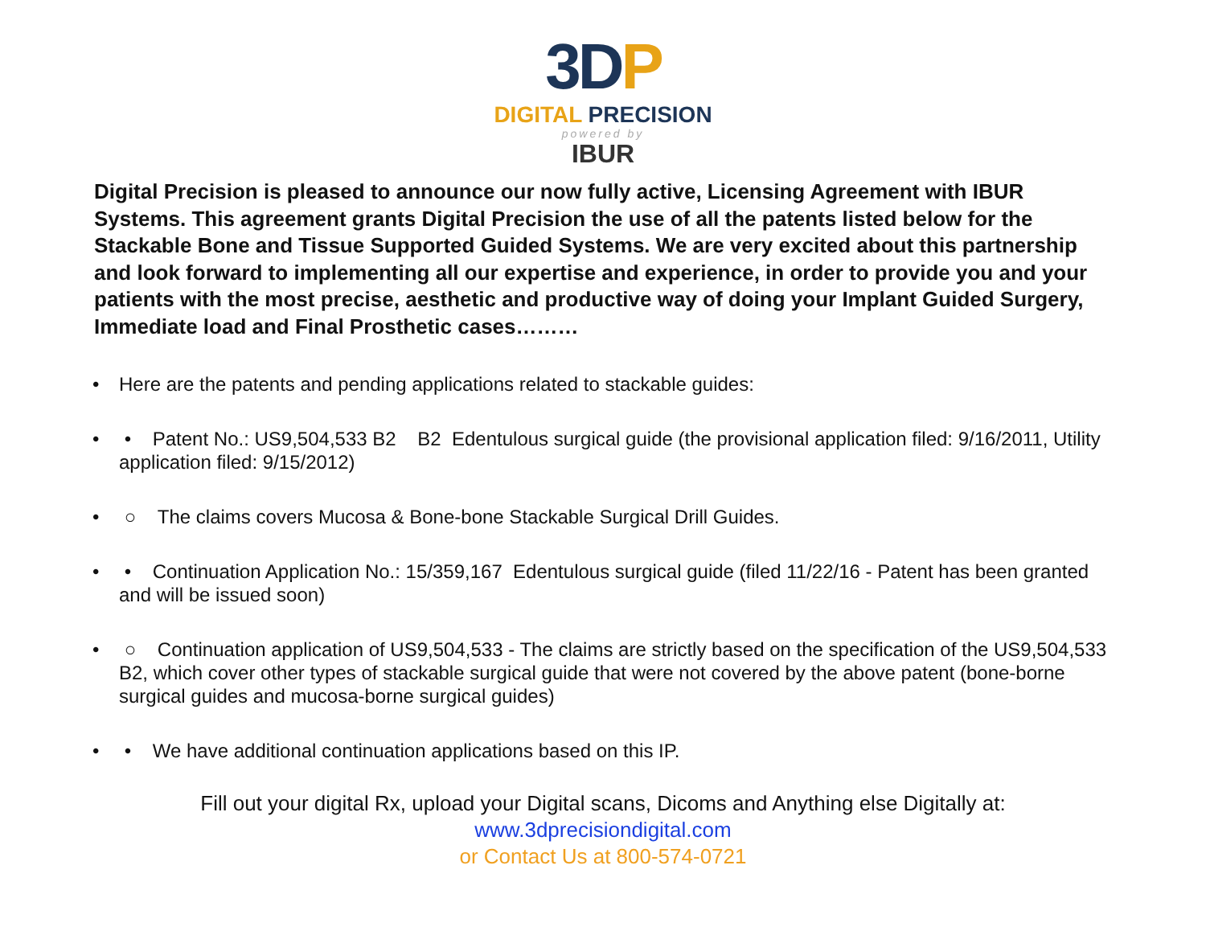3DP
DIGITAL PRECISION
powered by
IBUR
Digital Precision is pleased to announce our now fully active, Licensing Agreement with IBUR Systems. This agreement grants Digital Precision the use of all the patents listed below for the Stackable Bone and Tissue Supported Guided Systems. We are very excited about this partnership and look forward to implementing all our expertise and experience, in order to provide you and your patients with the most precise, aesthetic and productive way of doing your Implant Guided Surgery, Immediate load and Final Prosthetic cases………
• Here are the patents and pending applications related to stackable guides:
• • Patent No.: US9,504,533 B2 B2 Edentulous surgical guide (the provisional application filed: 9/16/2011, Utility application filed: 9/15/2012)
• ○ The claims covers Mucosa & Bone-bone Stackable Surgical Drill Guides.
• • Continuation Application No.: 15/359,167 Edentulous surgical guide (filed 11/22/16 - Patent has been granted and will be issued soon)
• ○ Continuation application of US9,504,533 - The claims are strictly based on the specification of the US9,504,533 B2, which cover other types of stackable surgical guide that were not covered by the above patent (bone-borne surgical guides and mucosa-borne surgical guides)
• • We have additional continuation applications based on this IP.
Fill out your digital Rx, upload your Digital scans, Dicoms and Anything else Digitally at:
www.3dprecisiondigital.com
or Contact Us at 800-574-0721